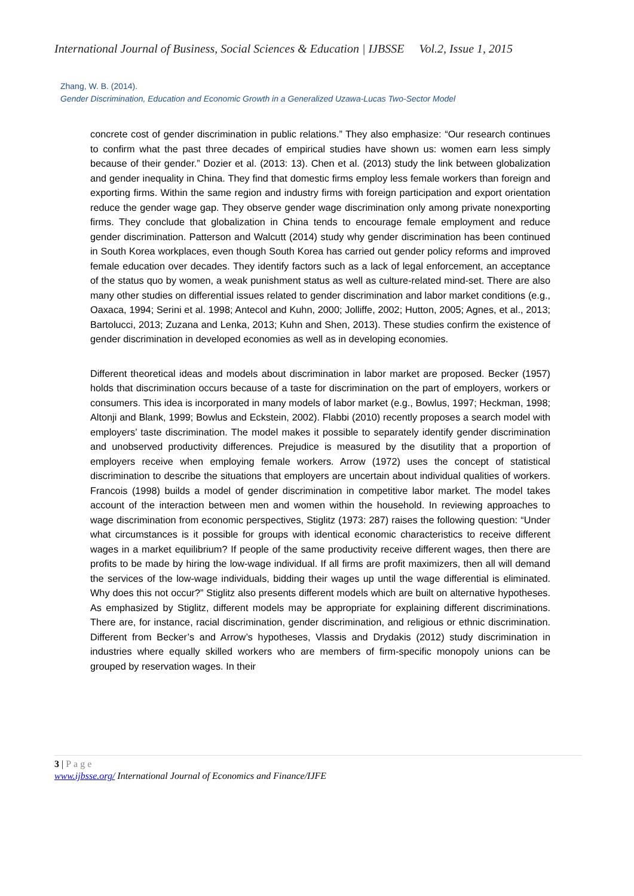International Journal of Business, Social Sciences & Education | IJBSSE Vol.2, Issue 1, 2015
Zhang, W. B. (2014).
Gender Discrimination, Education and Economic Growth in a Generalized Uzawa-Lucas Two-Sector Model
concrete cost of gender discrimination in public relations.” They also emphasize: “Our research continues to confirm what the past three decades of empirical studies have shown us: women earn less simply because of their gender.” Dozier et al. (2013: 13). Chen et al. (2013) study the link between globalization and gender inequality in China. They find that domestic firms employ less female workers than foreign and exporting firms. Within the same region and industry firms with foreign participation and export orientation reduce the gender wage gap. They observe gender wage discrimination only among private nonexporting firms. They conclude that globalization in China tends to encourage female employment and reduce gender discrimination. Patterson and Walcutt (2014) study why gender discrimination has been continued in South Korea workplaces, even though South Korea has carried out gender policy reforms and improved female education over decades. They identify factors such as a lack of legal enforcement, an acceptance of the status quo by women, a weak punishment status as well as culture-related mind-set. There are also many other studies on differential issues related to gender discrimination and labor market conditions (e.g., Oaxaca, 1994; Serini et al. 1998; Antecol and Kuhn, 2000; Jolliffe, 2002; Hutton, 2005; Agnes, et al., 2013; Bartolucci, 2013; Zuzana and Lenka, 2013; Kuhn and Shen, 2013). These studies confirm the existence of gender discrimination in developed economies as well as in developing economies.
Different theoretical ideas and models about discrimination in labor market are proposed. Becker (1957) holds that discrimination occurs because of a taste for discrimination on the part of employers, workers or consumers. This idea is incorporated in many models of labor market (e.g., Bowlus, 1997; Heckman, 1998; Altonji and Blank, 1999; Bowlus and Eckstein, 2002). Flabbi (2010) recently proposes a search model with employers’ taste discrimination. The model makes it possible to separately identify gender discrimination and unobserved productivity differences. Prejudice is measured by the disutility that a proportion of employers receive when employing female workers. Arrow (1972) uses the concept of statistical discrimination to describe the situations that employers are uncertain about individual qualities of workers. Francois (1998) builds a model of gender discrimination in competitive labor market. The model takes account of the interaction between men and women within the household. In reviewing approaches to wage discrimination from economic perspectives, Stiglitz (1973: 287) raises the following question: “Under what circumstances is it possible for groups with identical economic characteristics to receive different wages in a market equilibrium? If people of the same productivity receive different wages, then there are profits to be made by hiring the low-wage individual. If all firms are profit maximizers, then all will demand the services of the low-wage individuals, bidding their wages up until the wage differential is eliminated. Why does this not occur?” Stiglitz also presents different models which are built on alternative hypotheses. As emphasized by Stiglitz, different models may be appropriate for explaining different discriminations. There are, for instance, racial discrimination, gender discrimination, and religious or ethnic discrimination. Different from Becker’s and Arrow’s hypotheses, Vlassis and Drydakis (2012) study discrimination in industries where equally skilled workers who are members of firm-specific monopoly unions can be grouped by reservation wages. In their
3 | Page
www.ijbsse.org/ International Journal of Economics and Finance/IJFE